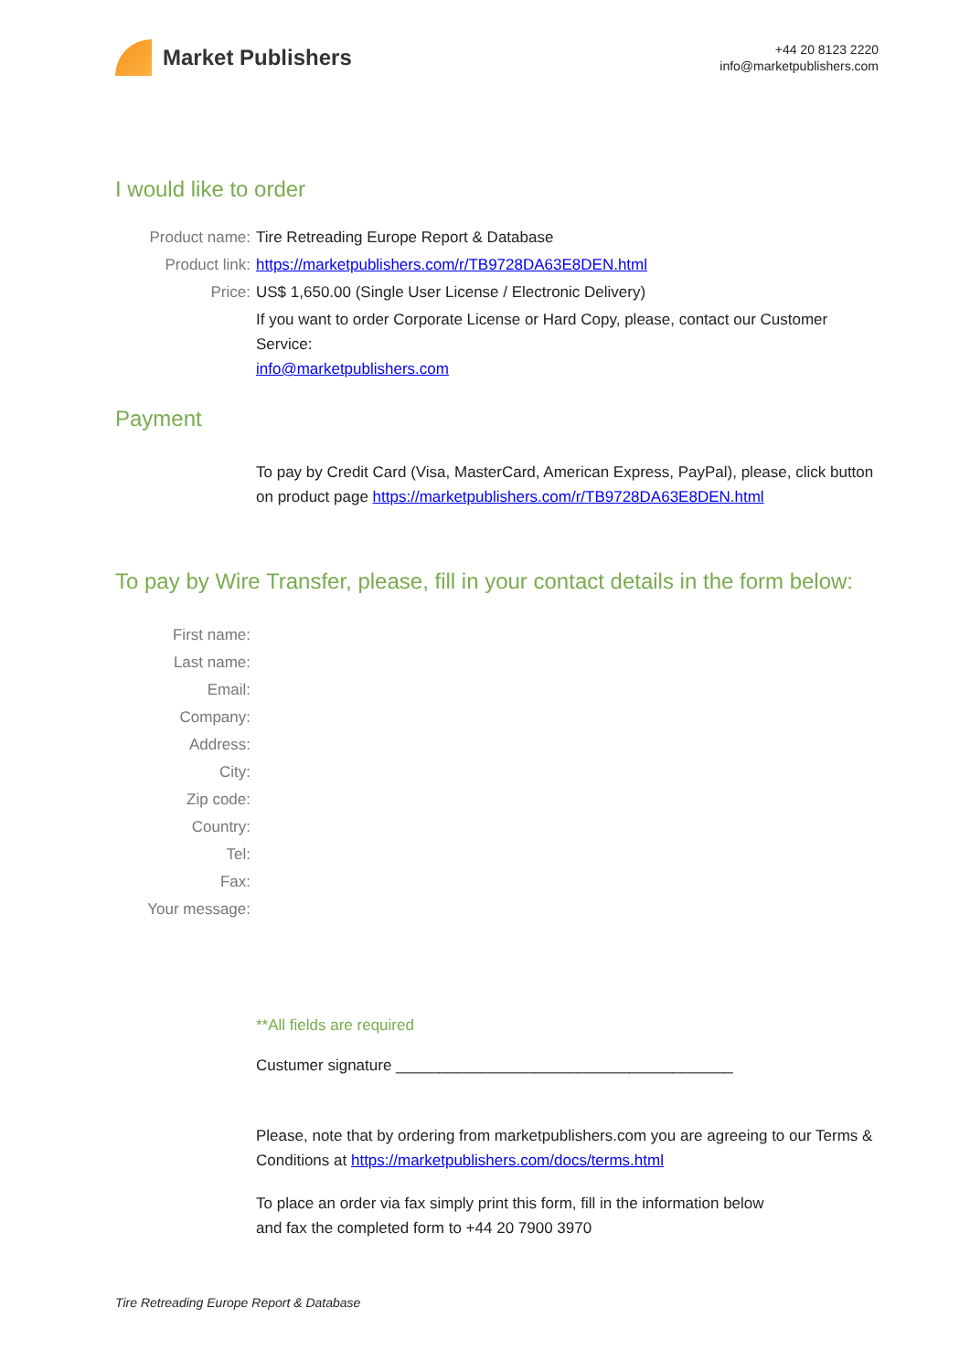Market Publishers
+44 20 8123 2220
info@marketpublishers.com
I would like to order
Product name: Tire Retreading Europe Report & Database
Product link: https://marketpublishers.com/r/TB9728DA63E8DEN.html
Price: US$ 1,650.00 (Single User License / Electronic Delivery)
If you want to order Corporate License or Hard Copy, please, contact our Customer Service:
info@marketpublishers.com
Payment
To pay by Credit Card (Visa, MasterCard, American Express, PayPal), please, click button on product page https://marketpublishers.com/r/TB9728DA63E8DEN.html
To pay by Wire Transfer, please, fill in your contact details in the form below:
First name:
Last name:
Email:
Company:
Address:
City:
Zip code:
Country:
Tel:
Fax:
Your message:
**All fields are required
Custumer signature _______________________________________
Please, note that by ordering from marketpublishers.com you are agreeing to our Terms & Conditions at https://marketpublishers.com/docs/terms.html
To place an order via fax simply print this form, fill in the information below
and fax the completed form to +44 20 7900 3970
Tire Retreading Europe Report & Database